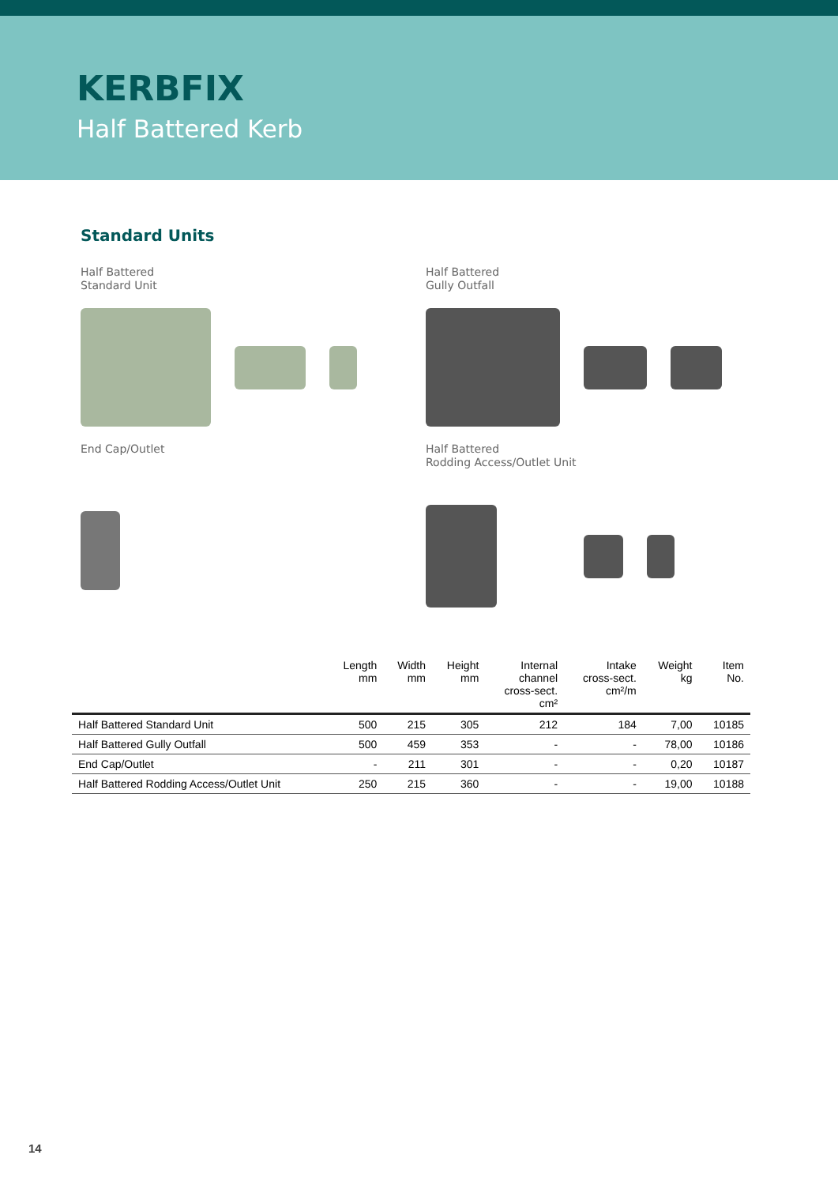KERBFIX
Half Battered Kerb
Standard Units
Half Battered
Standard Unit
Half Battered
Gully Outfall
End Cap/Outlet
Half Battered
Rodding Access/Outlet Unit
| | Length mm | Width mm | Height mm | Internal channel cross-sect. cm² | Intake cross-sect. cm²/m | Weight kg | Item No. |
| --- | --- | --- | --- | --- | --- | --- | --- |
| Half Battered Standard Unit | 500 | 215 | 305 | 212 | 184 | 7,00 | 10185 |
| Half Battered Gully Outfall | 500 | 459 | 353 | - | - | 78,00 | 10186 |
| End Cap/Outlet | - | 211 | 301 | - | - | 0,20 | 10187 |
| Half Battered Rodding Access/Outlet Unit | 250 | 215 | 360 | - | - | 19,00 | 10188 |
14